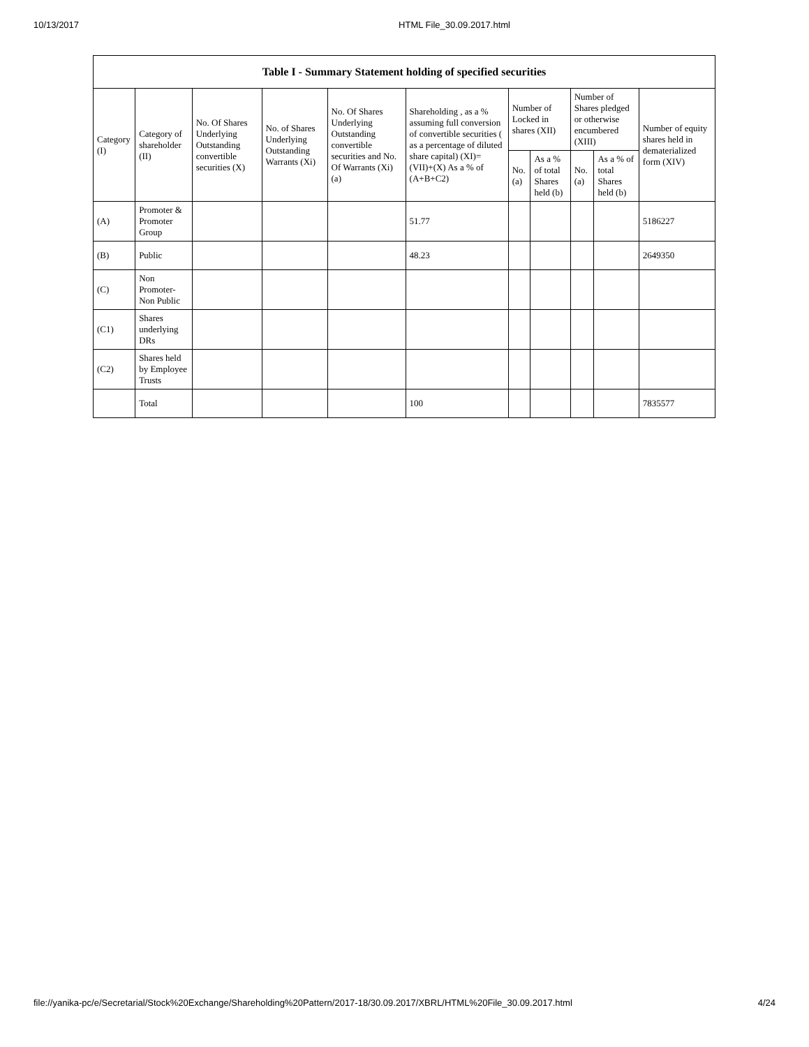10/13/2017 HTML File_30.09.2017.html
| Table I - Summary Statement holding of specified securities | | | | | | | | | | |
| --- | --- | --- | --- | --- | --- | --- | --- | --- | --- | --- |
| Category (I) | Category of shareholder (II) | No. Of Shares Underlying Outstanding convertible securities (X) | No. of Shares Underlying Outstanding Warrants (Xi) | No. Of Shares Underlying Outstanding convertible securities and No. Of Warrants (Xi) (a) | Shareholding , as a % assuming full conversion of convertible securities ( as a percentage of diluted share capital) (XI)= (VII)+(X) As a % of (A+B+C2) | Number of Locked in shares (XII) | | Number of Shares pledged or otherwise encumbered (XIII) | | Number of equity shares held in dematerialized form (XIV) |
| | | | | | | No. (a) | As a % of total Shares held (b) | No. (a) | As a % of total Shares held (b) | |
| (A) | Promoter & Promoter Group | | | | 51.77 | | | | | 5186227 |
| (B) | Public | | | | 48.23 | | | | | 2649350 |
| (C) | Non Promoter- Non Public | | | | | | | | | |
| (C1) | Shares underlying DRs | | | | | | | | | |
| (C2) | Shares held by Employee Trusts | | | | | | | | | |
| | Total | | | | 100 | | | | | 7835577 |
file://yanika-pc/e/Secretarial/Stock%20Exchange/Shareholding%20Pattern/2017-18/30.09.2017/XBRL/HTML%20File_30.09.2017.html 4/24